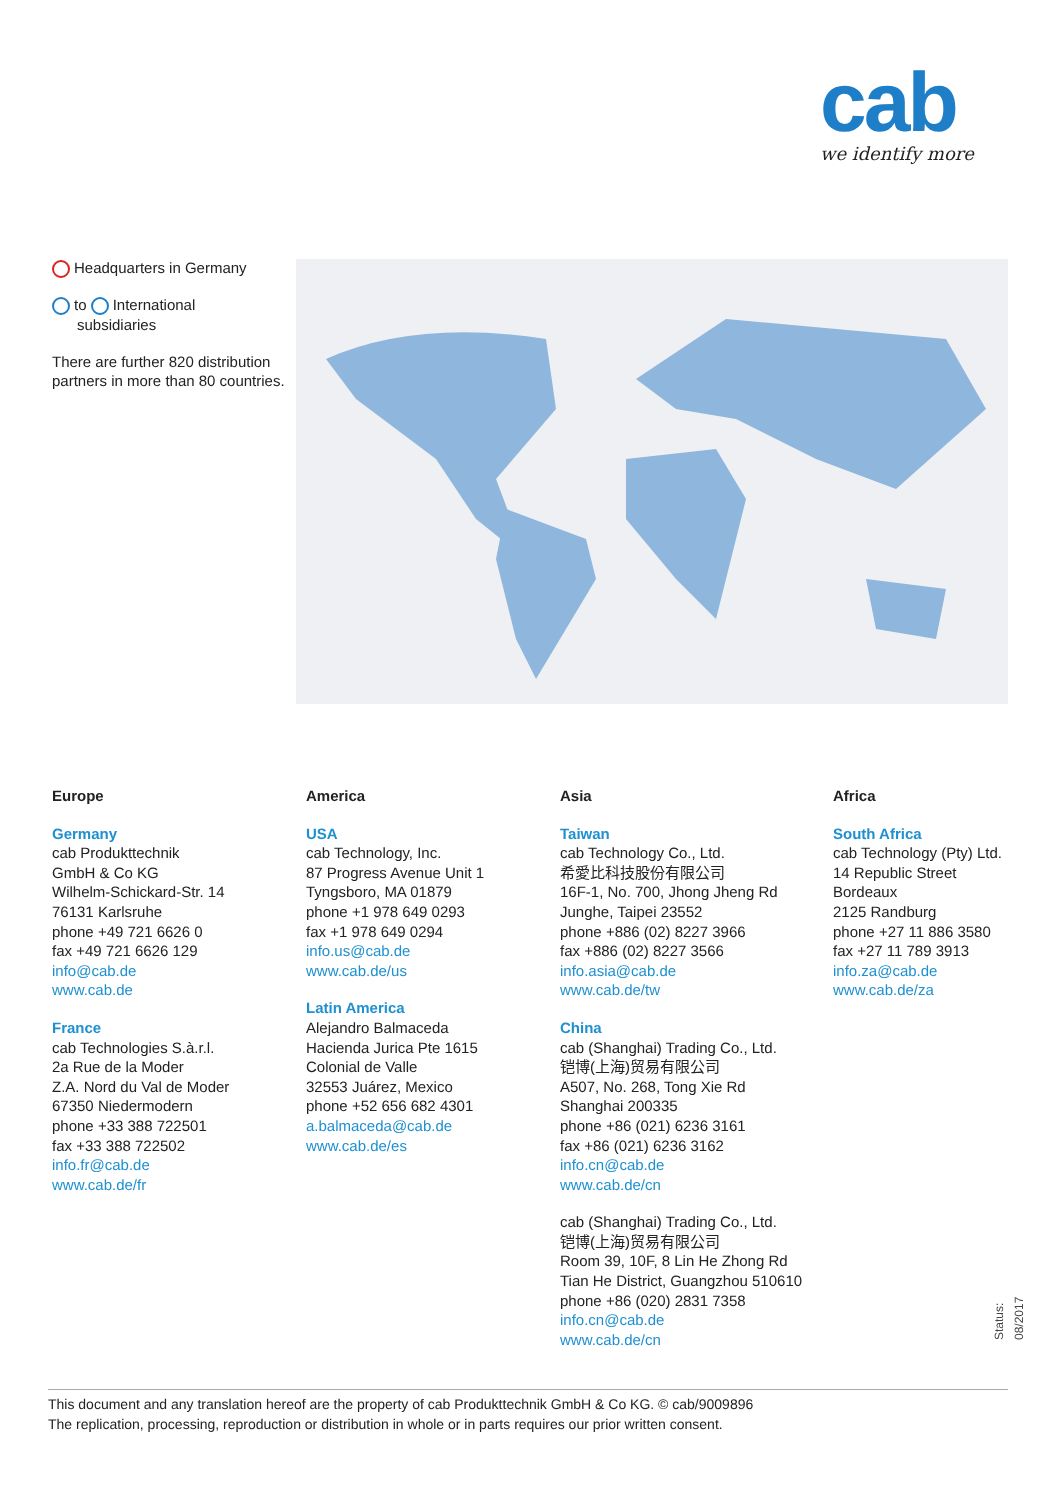cab
we identify more
Headquarters in Germany
to International
subsidiaries
There are further 820 distribution partners in more than 80 countries.
Europe
Germany
cab Produkttechnik
GmbH & Co KG
Wilhelm-Schickard-Str. 14
76131 Karlsruhe
phone +49 721 6626 0
fax +49 721 6626 129
info@cab.de
www.cab.de
France
cab Technologies S.à.r.l.
2a Rue de la Moder
Z.A. Nord du Val de Moder
67350 Niedermodern
phone +33 388 722501
fax +33 388 722502
info.fr@cab.de
www.cab.de/fr
America
USA
cab Technology, Inc.
87 Progress Avenue Unit 1
Tyngsboro, MA 01879
phone +1 978 649 0293
fax +1 978 649 0294
info.us@cab.de
www.cab.de/us
Latin America
Alejandro Balmaceda
Hacienda Jurica Pte 1615
Colonial de Valle
32553 Juárez, Mexico
phone +52 656 682 4301
a.balmaceda@cab.de
www.cab.de/es
Asia
Taiwan
cab Technology Co., Ltd.
希愛比科技股份有限公司
16F-1, No. 700, Jhong Jheng Rd
Junghe, Taipei 23552
phone +886 (02) 8227 3966
fax +886 (02) 8227 3566
info.asia@cab.de
www.cab.de/tw
China
cab (Shanghai) Trading Co., Ltd.
铠博(上海)贸易有限公司
A507, No. 268, Tong Xie Rd
Shanghai 200335
phone +86 (021) 6236 3161
fax +86 (021) 6236 3162
info.cn@cab.de
www.cab.de/cn
cab (Shanghai) Trading Co., Ltd.
铠博(上海)贸易有限公司
Room 39, 10F, 8 Lin He Zhong Rd
Tian He District, Guangzhou 510610
phone +86 (020) 2831 7358
info.cn@cab.de
www.cab.de/cn
Africa
South Africa
cab Technology (Pty) Ltd.
14 Republic Street
Bordeaux
2125 Randburg
phone +27 11 886 3580
fax +27 11 789 3913
info.za@cab.de
www.cab.de/za
Status: 08/2017
This document and any translation hereof are the property of cab Produkttechnik GmbH & Co KG. © cab/9009896
The replication, processing, reproduction or distribution in whole or in parts requires our prior written consent.